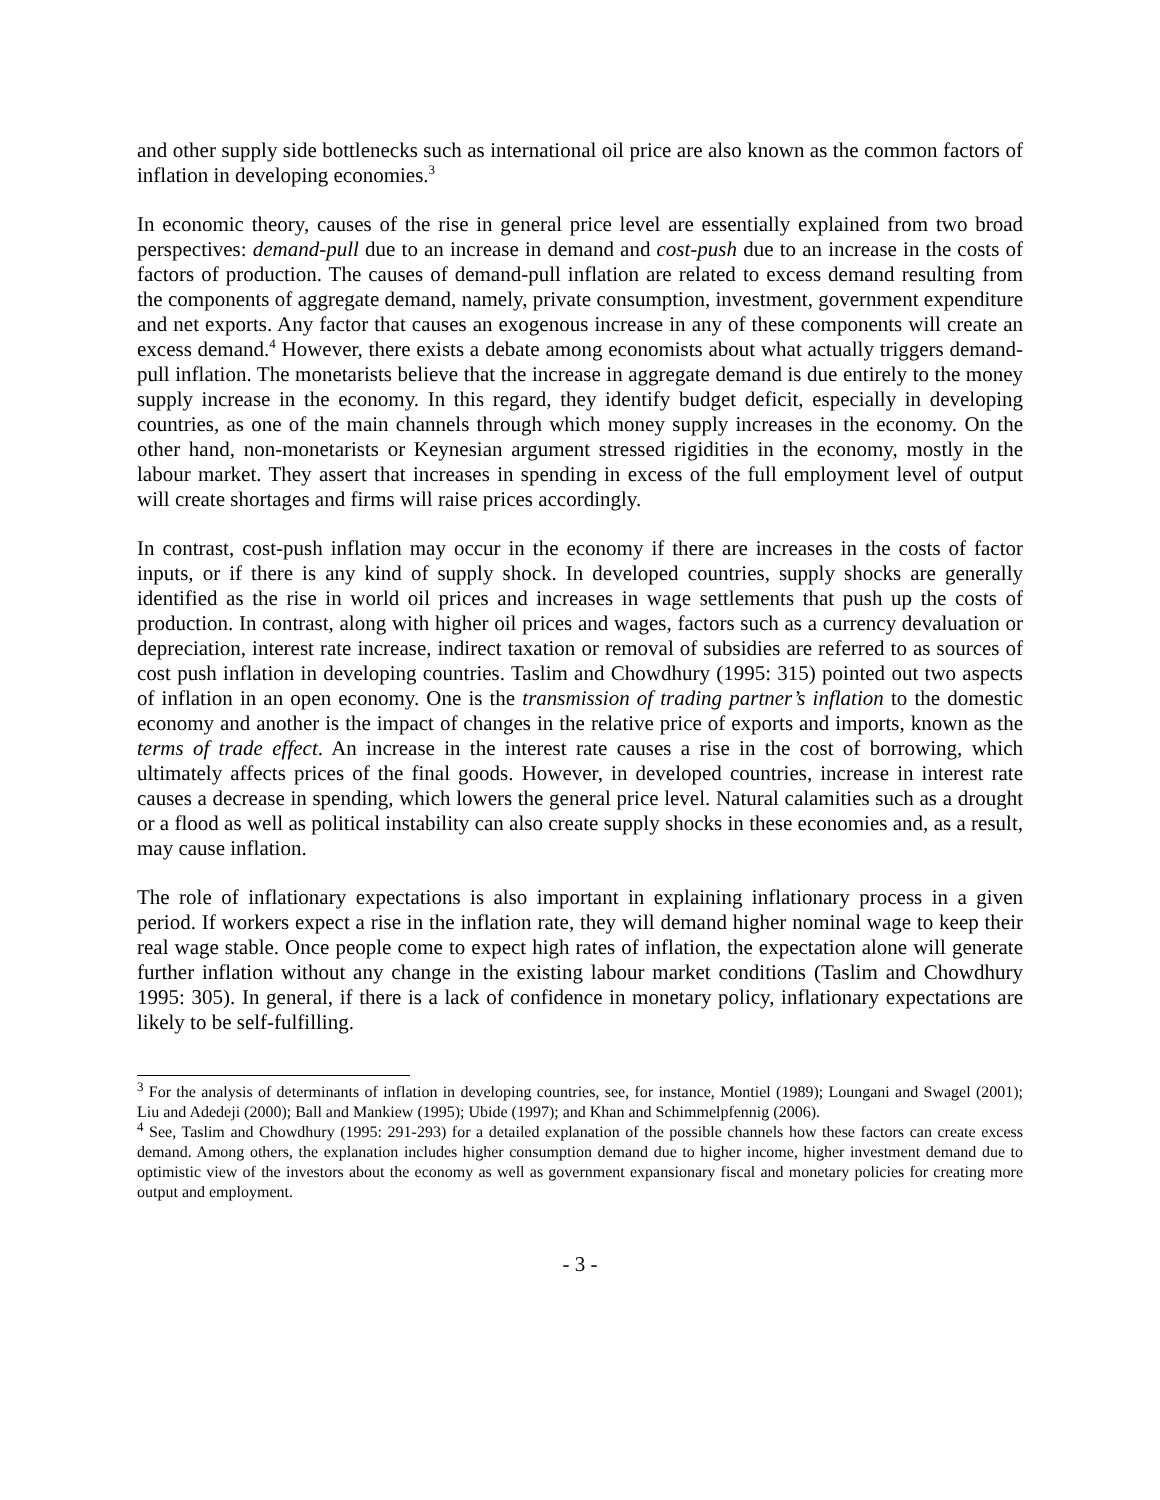and other supply side bottlenecks such as international oil price are also known as the common factors of inflation in developing economies.<sup>3</sup>
In economic theory, causes of the rise in general price level are essentially explained from two broad perspectives: demand-pull due to an increase in demand and cost-push due to an increase in the costs of factors of production. The causes of demand-pull inflation are related to excess demand resulting from the components of aggregate demand, namely, private consumption, investment, government expenditure and net exports. Any factor that causes an exogenous increase in any of these components will create an excess demand.<sup>4</sup> However, there exists a debate among economists about what actually triggers demand-pull inflation. The monetarists believe that the increase in aggregate demand is due entirely to the money supply increase in the economy. In this regard, they identify budget deficit, especially in developing countries, as one of the main channels through which money supply increases in the economy. On the other hand, non-monetarists or Keynesian argument stressed rigidities in the economy, mostly in the labour market. They assert that increases in spending in excess of the full employment level of output will create shortages and firms will raise prices accordingly.
In contrast, cost-push inflation may occur in the economy if there are increases in the costs of factor inputs, or if there is any kind of supply shock. In developed countries, supply shocks are generally identified as the rise in world oil prices and increases in wage settlements that push up the costs of production. In contrast, along with higher oil prices and wages, factors such as a currency devaluation or depreciation, interest rate increase, indirect taxation or removal of subsidies are referred to as sources of cost push inflation in developing countries. Taslim and Chowdhury (1995: 315) pointed out two aspects of inflation in an open economy. One is the transmission of trading partner’s inflation to the domestic economy and another is the impact of changes in the relative price of exports and imports, known as the terms of trade effect. An increase in the interest rate causes a rise in the cost of borrowing, which ultimately affects prices of the final goods. However, in developed countries, increase in interest rate causes a decrease in spending, which lowers the general price level. Natural calamities such as a drought or a flood as well as political instability can also create supply shocks in these economies and, as a result, may cause inflation.
The role of inflationary expectations is also important in explaining inflationary process in a given period. If workers expect a rise in the inflation rate, they will demand higher nominal wage to keep their real wage stable. Once people come to expect high rates of inflation, the expectation alone will generate further inflation without any change in the existing labour market conditions (Taslim and Chowdhury 1995: 305). In general, if there is a lack of confidence in monetary policy, inflationary expectations are likely to be self-fulfilling.
<sup>3</sup> For the analysis of determinants of inflation in developing countries, see, for instance, Montiel (1989); Loungani and Swagel (2001); Liu and Adedeji (2000); Ball and Mankiew (1995); Ubide (1997); and Khan and Schimmelpfennig (2006).
<sup>4</sup> See, Taslim and Chowdhury (1995: 291-293) for a detailed explanation of the possible channels how these factors can create excess demand. Among others, the explanation includes higher consumption demand due to higher income, higher investment demand due to optimistic view of the investors about the economy as well as government expansionary fiscal and monetary policies for creating more output and employment.
- 3 -